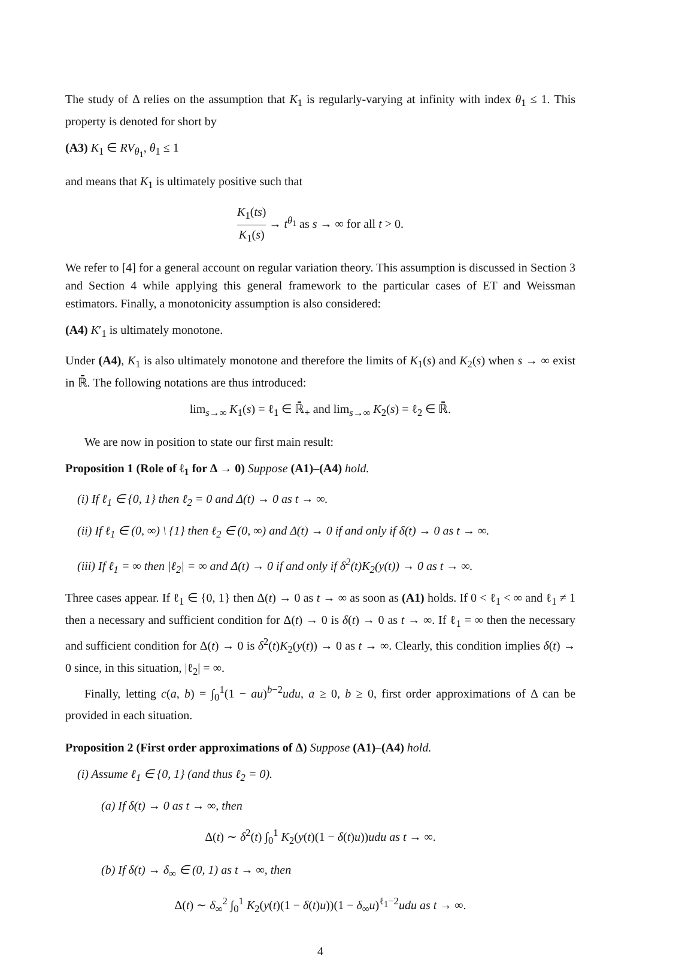The study of Δ relies on the assumption that K<sub>1</sub> is regularly-varying at infinity with index θ<sub>1</sub> ≤ 1. This property is denoted for short by
(A3) K<sub>1</sub> ∈ RV<sub>θ<sub>1</sub></sub>, θ<sub>1</sub> ≤ 1
and means that K<sub>1</sub> is ultimately positive such that
K<sub>1</sub>(ts) K<sub>1</sub>(s) → t<sup>θ<sub>1</sub></sup> as s → ∞ for all t > 0.
We refer to [4] for a general account on regular variation theory. This assumption is discussed in Section 3 and Section 4 while applying this general framework to the particular cases of ET and Weissman estimators. Finally, a monotonicity assumption is also considered:
(A4) K′<sub>1</sub> is ultimately monotone.
Under (A4), K<sub>1</sub> is also ultimately monotone and therefore the limits of K<sub>1</sub>(s) and K<sub>2</sub>(s) when s → ∞ exist in ℝ̄. The following notations are thus introduced:
lim<sub>s→∞</sub> K<sub>1</sub>(s) = ℓ<sub>1</sub> ∈ ℝ̄<sub>+</sub> and lim<sub>s→∞</sub> K<sub>2</sub>(s) = ℓ<sub>2</sub> ∈ ℝ̄.
We are now in position to state our first main result:
Proposition 1 (Role of ℓ<sub>1</sub> for Δ → 0) Suppose (A1)–(A4) hold.
(i) If ℓ<sub>1</sub> ∈ {0, 1} then ℓ<sub>2</sub> = 0 and Δ(t) → 0 as t → ∞.
(ii) If ℓ<sub>1</sub> ∈ (0, ∞) \ {1} then ℓ<sub>2</sub> ∈ (0, ∞) and Δ(t) → 0 if and only if δ(t) → 0 as t → ∞.
(iii) If ℓ<sub>1</sub> = ∞ then |ℓ<sub>2</sub>| = ∞ and Δ(t) → 0 if and only if δ<sup>2</sup>(t)K<sub>2</sub>(y(t)) → 0 as t → ∞.
Three cases appear. If ℓ<sub>1</sub> ∈ {0, 1} then Δ(t) → 0 as t → ∞ as soon as (A1) holds. If 0 < ℓ<sub>1</sub> < ∞ and ℓ<sub>1</sub> ≠ 1 then a necessary and sufficient condition for Δ(t) → 0 is δ(t) → 0 as t → ∞. If ℓ<sub>1</sub> = ∞ then the necessary and sufficient condition for Δ(t) → 0 is δ<sup>2</sup>(t)K<sub>2</sub>(y(t)) → 0 as t → ∞. Clearly, this condition implies δ(t) → 0 since, in this situation, |ℓ<sub>2</sub>| = ∞.
Finally, letting c(a, b) = ∫<sub>0</sub><sup>1</sup>(1 − au)<sup>b−2</sup>udu, a ≥ 0, b ≥ 0, first order approximations of Δ can be provided in each situation.
Proposition 2 (First order approximations of Δ) Suppose (A1)–(A4) hold.
(i) Assume ℓ<sub>1</sub> ∈ {0, 1} (and thus ℓ<sub>2</sub> = 0).
(a) If δ(t) → 0 as t → ∞, then
Δ(t) ∼ δ<sup>2</sup>(t) ∫<sub>0</sub><sup>1</sup> K<sub>2</sub>(y(t)(1 − δ(t)u))udu as t → ∞.
(b) If δ(t) → δ<sub>∞</sub> ∈ (0, 1) as t → ∞, then
Δ(t) ∼ δ<sub>∞</sub><sup>2</sup> ∫<sub>0</sub><sup>1</sup> K<sub>2</sub>(y(t)(1 − δ(t)u))(1 − δ<sub>∞</sub>u)<sup>ℓ<sub>1</sub>−2</sup>udu as t → ∞.
4